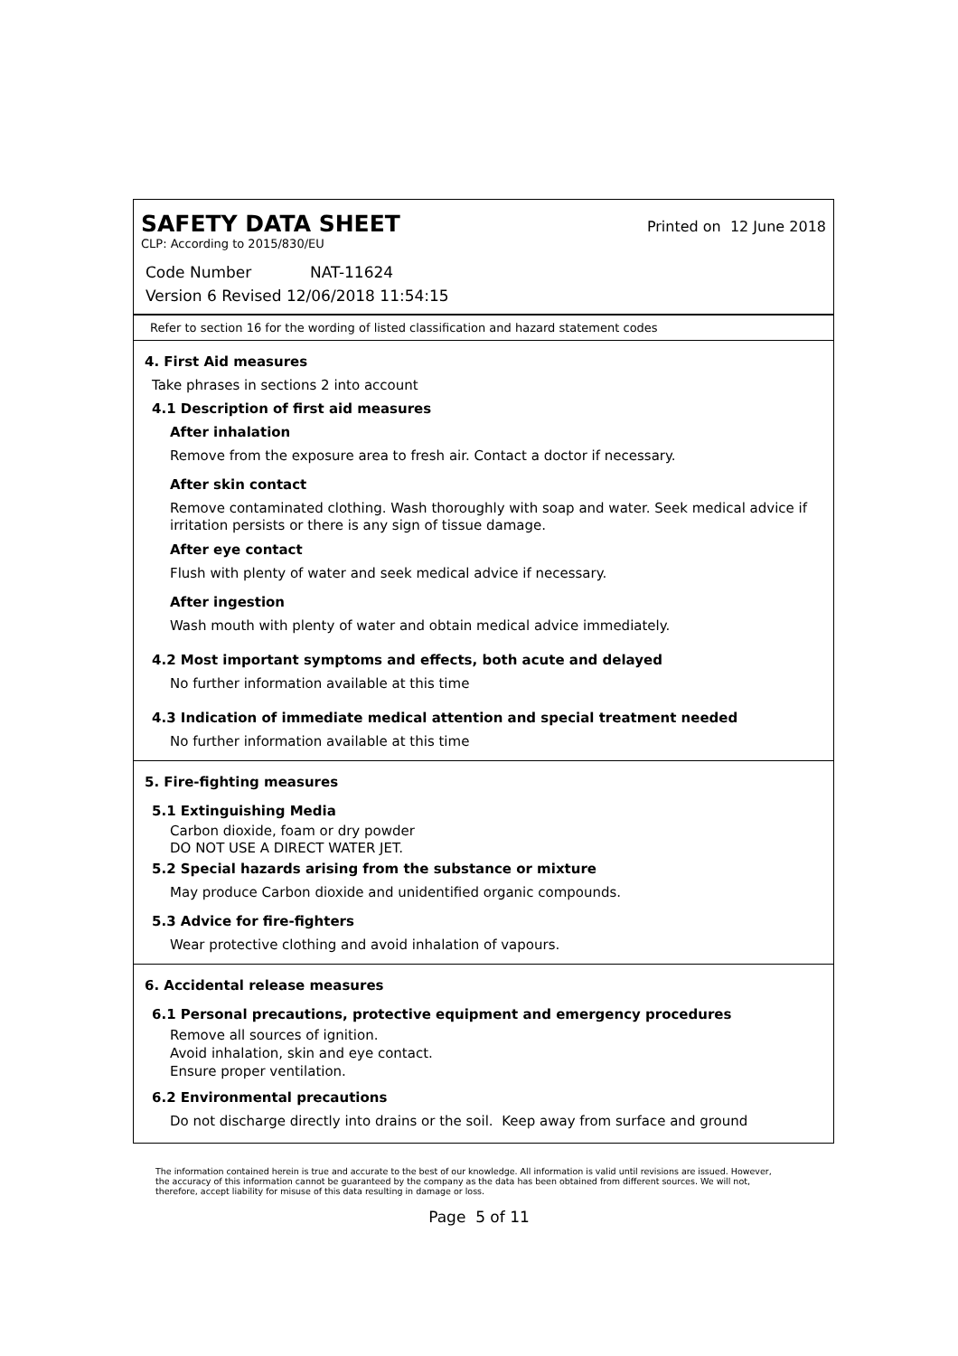SAFETY DATA SHEET
Printed on 12 June 2018
CLP: According to 2015/830/EU
Code Number NAT-11624
Version 6 Revised 12/06/2018 11:54:15
Refer to section 16 for the wording of listed classification and hazard statement codes
4. First Aid measures
Take phrases in sections 2 into account
4.1 Description of first aid measures
After inhalation
Remove from the exposure area to fresh air. Contact a doctor if necessary.
After skin contact
Remove contaminated clothing. Wash thoroughly with soap and water. Seek medical advice if irritation persists or there is any sign of tissue damage.
After eye contact
Flush with plenty of water and seek medical advice if necessary.
After ingestion
Wash mouth with plenty of water and obtain medical advice immediately.
4.2 Most important symptoms and effects, both acute and delayed
No further information available at this time
4.3 Indication of immediate medical attention and special treatment needed
No further information available at this time
5. Fire-fighting measures
5.1 Extinguishing Media
Carbon dioxide, foam or dry powder
DO NOT USE A DIRECT WATER JET.
5.2 Special hazards arising from the substance or mixture
May produce Carbon dioxide and unidentified organic compounds.
5.3 Advice for fire-fighters
Wear protective clothing and avoid inhalation of vapours.
6. Accidental release measures
6.1 Personal precautions, protective equipment and emergency procedures
Remove all sources of ignition.
Avoid inhalation, skin and eye contact.
Ensure proper ventilation.
6.2 Environmental precautions
Do not discharge directly into drains or the soil. Keep away from surface and ground
The information contained herein is true and accurate to the best of our knowledge. All information is valid until revisions are issued. However, the accuracy of this information cannot be guaranteed by the company as the data has been obtained from different sources. We will not, therefore, accept liability for misuse of this data resulting in damage or loss.
Page 5 of 11